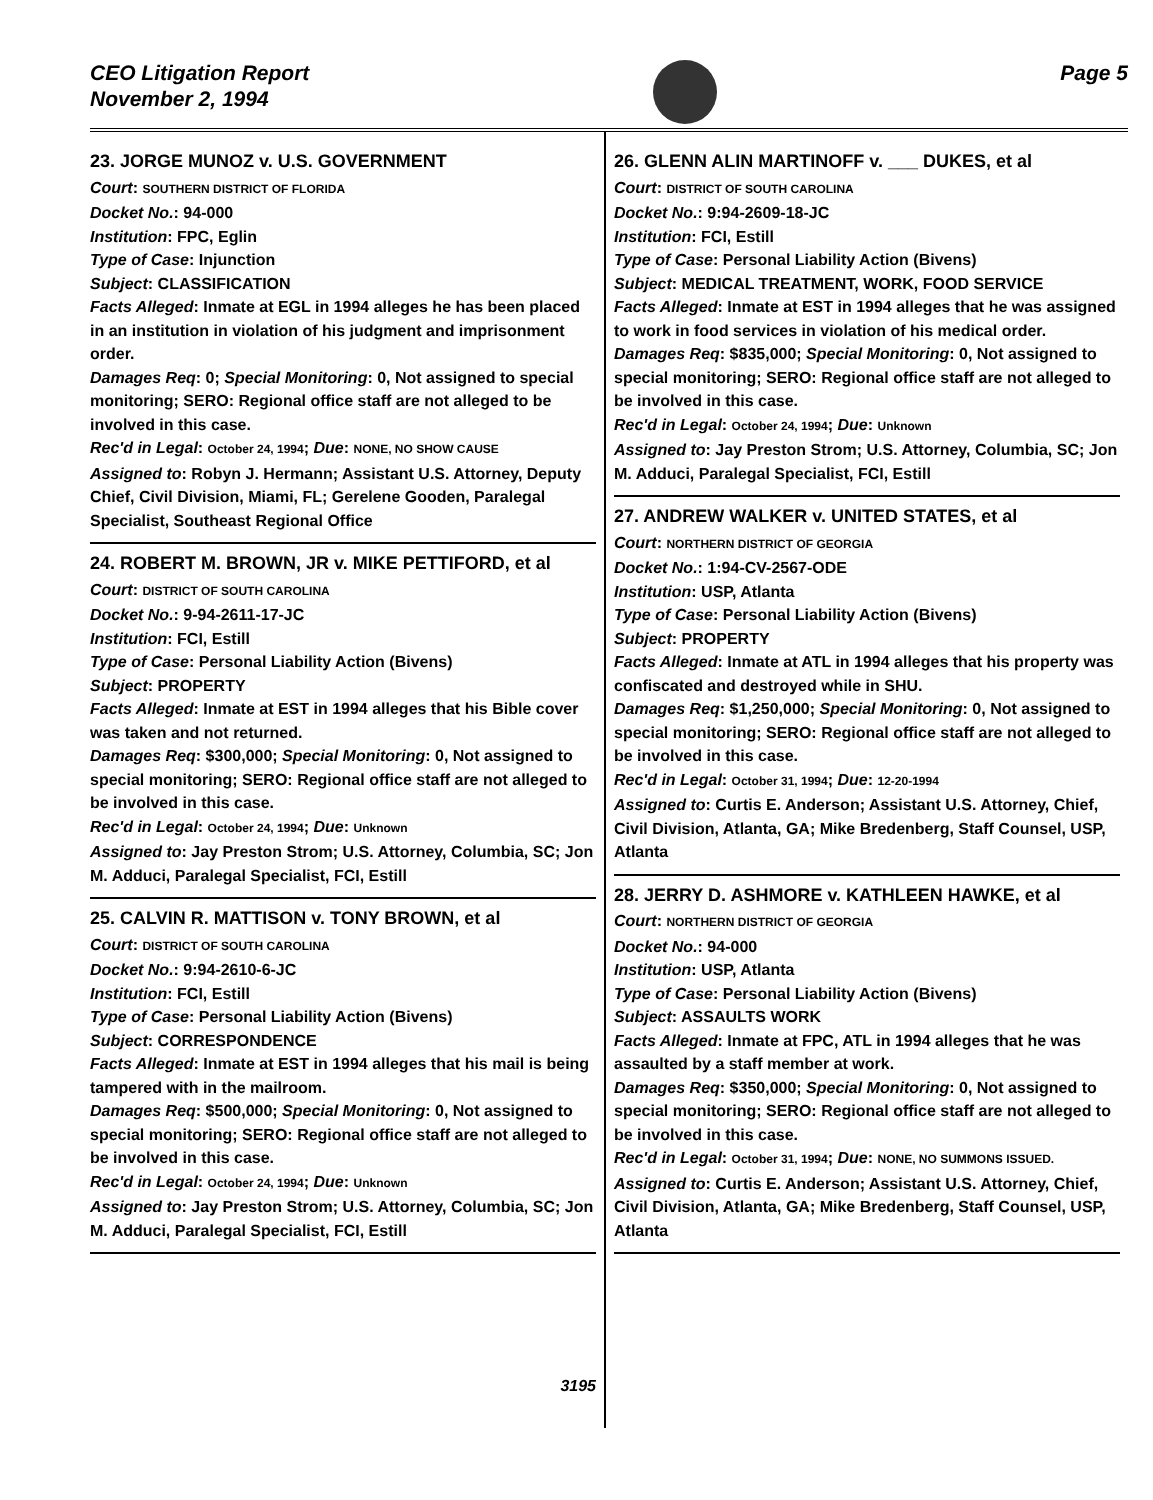CEO Litigation Report
November 2, 1994
Page 5
23. JORGE MUNOZ v. U.S. GOVERNMENT
Court: SOUTHERN DISTRICT OF FLORIDA
Docket No.: 94-000
Institution: FPC, Eglin
Type of Case: Injunction
Subject: CLASSIFICATION
Facts Alleged: Inmate at EGL in 1994 alleges he has been placed in an institution in violation of his judgment and imprisonment order.
Damages Req: 0; Special Monitoring: 0, Not assigned to special monitoring; SERO: Regional office staff are not alleged to be involved in this case.
Rec'd in Legal: October 24, 1994; Due: NONE, NO SHOW CAUSE
Assigned to: Robyn J. Hermann; Assistant U.S. Attorney, Deputy Chief, Civil Division, Miami, FL; Gerelene Gooden, Paralegal Specialist, Southeast Regional Office
24. ROBERT M. BROWN, JR v. MIKE PETTIFORD, et al
Court: DISTRICT OF SOUTH CAROLINA
Docket No.: 9-94-2611-17-JC
Institution: FCI, Estill
Type of Case: Personal Liability Action (Bivens)
Subject: PROPERTY
Facts Alleged: Inmate at EST in 1994 alleges that his Bible cover was taken and not returned.
Damages Req: $300,000; Special Monitoring: 0, Not assigned to special monitoring; SERO: Regional office staff are not alleged to be involved in this case.
Rec'd in Legal: October 24, 1994; Due: Unknown
Assigned to: Jay Preston Strom; U.S. Attorney, Columbia, SC; Jon M. Adduci, Paralegal Specialist, FCI, Estill
25. CALVIN R. MATTISON v. TONY BROWN, et al
Court: DISTRICT OF SOUTH CAROLINA
Docket No.: 9:94-2610-6-JC
Institution: FCI, Estill
Type of Case: Personal Liability Action (Bivens)
Subject: CORRESPONDENCE
Facts Alleged: Inmate at EST in 1994 alleges that his mail is being tampered with in the mailroom.
Damages Req: $500,000; Special Monitoring: 0, Not assigned to special monitoring; SERO: Regional office staff are not alleged to be involved in this case.
Rec'd in Legal: October 24, 1994; Due: Unknown
Assigned to: Jay Preston Strom; U.S. Attorney, Columbia, SC; Jon M. Adduci, Paralegal Specialist, FCI, Estill
3195
26. GLENN ALIN MARTINOFF v. ___ DUKES, et al
Court: DISTRICT OF SOUTH CAROLINA
Docket No.: 9:94-2609-18-JC
Institution: FCI, Estill
Type of Case: Personal Liability Action (Bivens)
Subject: MEDICAL TREATMENT, WORK, FOOD SERVICE
Facts Alleged: Inmate at EST in 1994 alleges that he was assigned to work in food services in violation of his medical order.
Damages Req: $835,000; Special Monitoring: 0, Not assigned to special monitoring; SERO: Regional office staff are not alleged to be involved in this case.
Rec'd in Legal: October 24, 1994; Due: Unknown
Assigned to: Jay Preston Strom; U.S. Attorney, Columbia, SC; Jon M. Adduci, Paralegal Specialist, FCI, Estill
27. ANDREW WALKER v. UNITED STATES, et al
Court: NORTHERN DISTRICT OF GEORGIA
Docket No.: 1:94-CV-2567-ODE
Institution: USP, Atlanta
Type of Case: Personal Liability Action (Bivens)
Subject: PROPERTY
Facts Alleged: Inmate at ATL in 1994 alleges that his property was confiscated and destroyed while in SHU.
Damages Req: $1,250,000; Special Monitoring: 0, Not assigned to special monitoring; SERO: Regional office staff are not alleged to be involved in this case.
Rec'd in Legal: October 31, 1994; Due: 12-20-1994
Assigned to: Curtis E. Anderson; Assistant U.S. Attorney, Chief, Civil Division, Atlanta, GA; Mike Bredenberg, Staff Counsel, USP, Atlanta
28. JERRY D. ASHMORE v. KATHLEEN HAWKE, et al
Court: NORTHERN DISTRICT OF GEORGIA
Docket No.: 94-000
Institution: USP, Atlanta
Type of Case: Personal Liability Action (Bivens)
Subject: ASSAULTS WORK
Facts Alleged: Inmate at FPC, ATL in 1994 alleges that he was assaulted by a staff member at work.
Damages Req: $350,000; Special Monitoring: 0, Not assigned to special monitoring; SERO: Regional office staff are not alleged to be involved in this case.
Rec'd in Legal: October 31, 1994; Due: NONE, NO SUMMONS ISSUED.
Assigned to: Curtis E. Anderson; Assistant U.S. Attorney, Chief, Civil Division, Atlanta, GA; Mike Bredenberg, Staff Counsel, USP, Atlanta